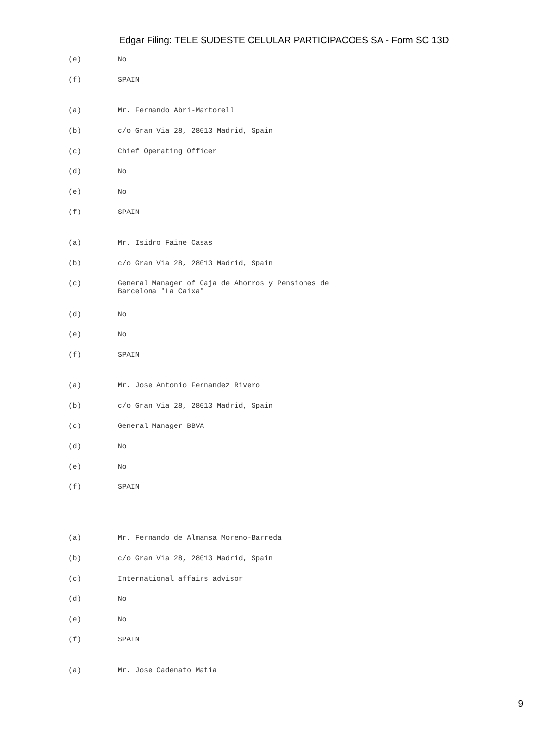Edgar Filing: TELE SUDESTE CELULAR PARTICIPACOES SA - Form SC 13D
(e) No
(f) SPAIN
(a) Mr. Fernando Abri-Martorell
(b) c/o Gran Via 28, 28013 Madrid, Spain
(c) Chief Operating Officer
(d) No
(e) No
(f) SPAIN
(a) Mr. Isidro Faine Casas
(b) c/o Gran Via 28, 28013 Madrid, Spain
(c) General Manager of Caja de Ahorros y Pensiones de
Barcelona "La Caixa"
(d) No
(e) No
(f) SPAIN
(a) Mr. Jose Antonio Fernandez Rivero
(b) c/o Gran Via 28, 28013 Madrid, Spain
(c) General Manager BBVA
(d) No
(e) No
(f) SPAIN
(a) Mr. Fernando de Almansa Moreno-Barreda
(b) c/o Gran Via 28, 28013 Madrid, Spain
(c) International affairs advisor
(d) No
(e) No
(f) SPAIN
(a) Mr. Jose Cadenato Matia
9